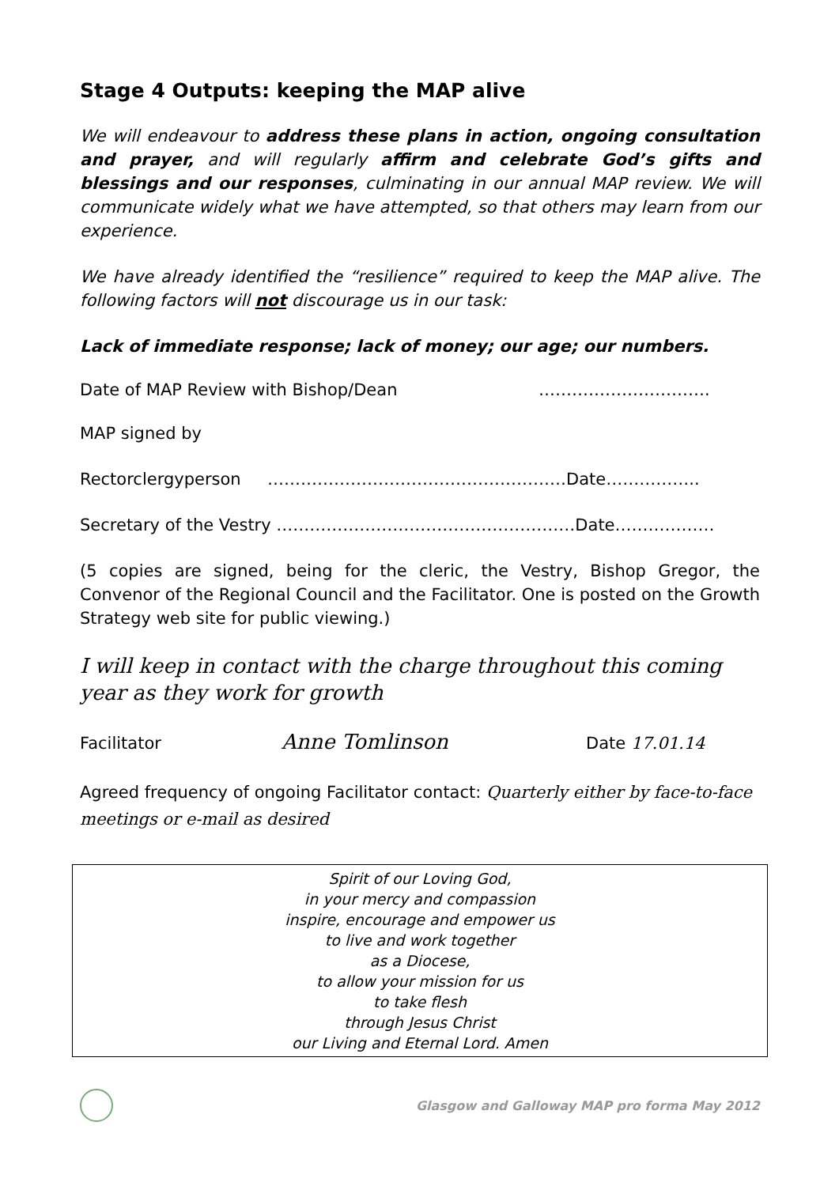Stage 4 Outputs: keeping the MAP alive
We will endeavour to address these plans in action, ongoing consultation and prayer, and will regularly affirm and celebrate God’s gifts and blessings and our responses, culminating in our annual MAP review. We will communicate widely what we have attempted, so that others may learn from our experience.
We have already identified the “resilience” required to keep the MAP alive. The following factors will not discourage us in our task:
Lack of immediate response; lack of money; our age; our numbers.
Date of MAP Review with Bishop/Dean ………………………….
MAP signed by
Rectorclergyperson ………………………………………………Date……………..
Secretary of the Vestry ………………………………………………Date………………
(5 copies are signed, being for the cleric, the Vestry, Bishop Gregor, the Convenor of the Regional Council and the Facilitator. One is posted on the Growth Strategy web site for public viewing.)
I will keep in contact with the charge throughout this coming year as they work for growth
Facilitator Anne Tomlinson Date 17.01.14
Agreed frequency of ongoing Facilitator contact: Quarterly either by face-to-face meetings or e-mail as desired
Spirit of our Loving God,
in your mercy and compassion
inspire, encourage and empower us
to live and work together
as a Diocese,
to allow your mission for us
to take flesh
through Jesus Christ
our Living and Eternal Lord. Amen
Glasgow and Galloway MAP pro forma May 2012